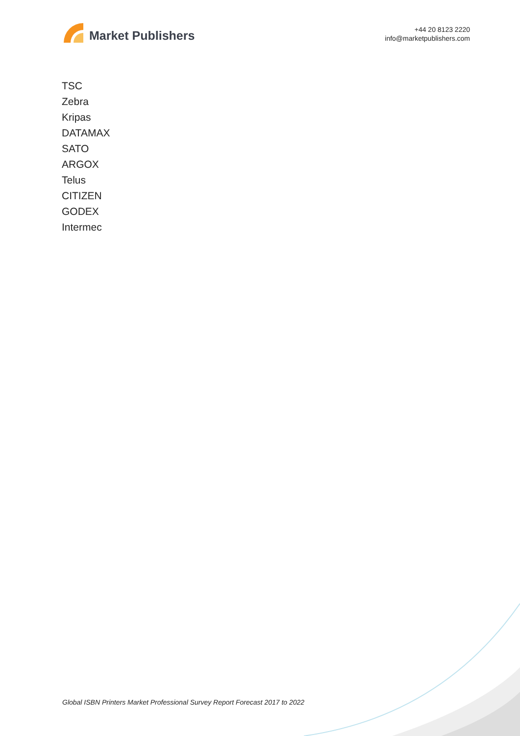Market Publishers
+44 20 8123 2220
info@marketpublishers.com
TSC
Zebra
Kripas
DATAMAX
SATO
ARGOX
Telus
CITIZEN
GODEX
Intermec
Global ISBN Printers Market Professional Survey Report Forecast 2017 to 2022